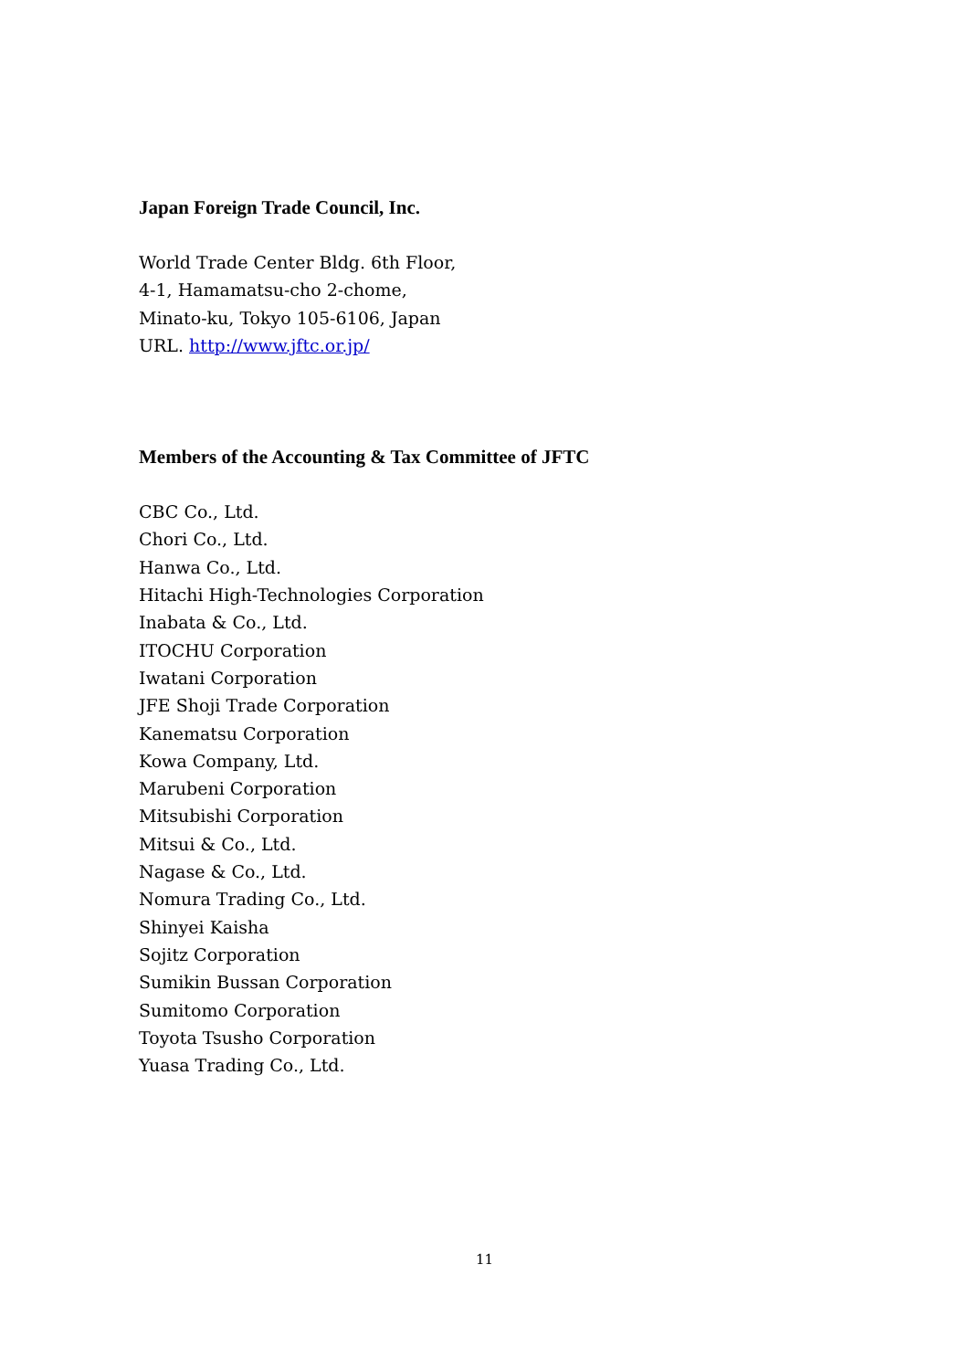Japan Foreign Trade Council, Inc.
World Trade Center Bldg. 6th Floor,
4-1, Hamamatsu-cho 2-chome,
Minato-ku, Tokyo 105-6106, Japan
URL. http://www.jftc.or.jp/
Members of the Accounting & Tax Committee of JFTC
CBC Co., Ltd.
Chori Co., Ltd.
Hanwa Co., Ltd.
Hitachi High-Technologies Corporation
Inabata & Co., Ltd.
ITOCHU Corporation
Iwatani Corporation
JFE Shoji Trade Corporation
Kanematsu Corporation
Kowa Company, Ltd.
Marubeni Corporation
Mitsubishi Corporation
Mitsui & Co., Ltd.
Nagase & Co., Ltd.
Nomura Trading Co., Ltd.
Shinyei Kaisha
Sojitz Corporation
Sumikin Bussan Corporation
Sumitomo Corporation
Toyota Tsusho Corporation
Yuasa Trading Co., Ltd.
11